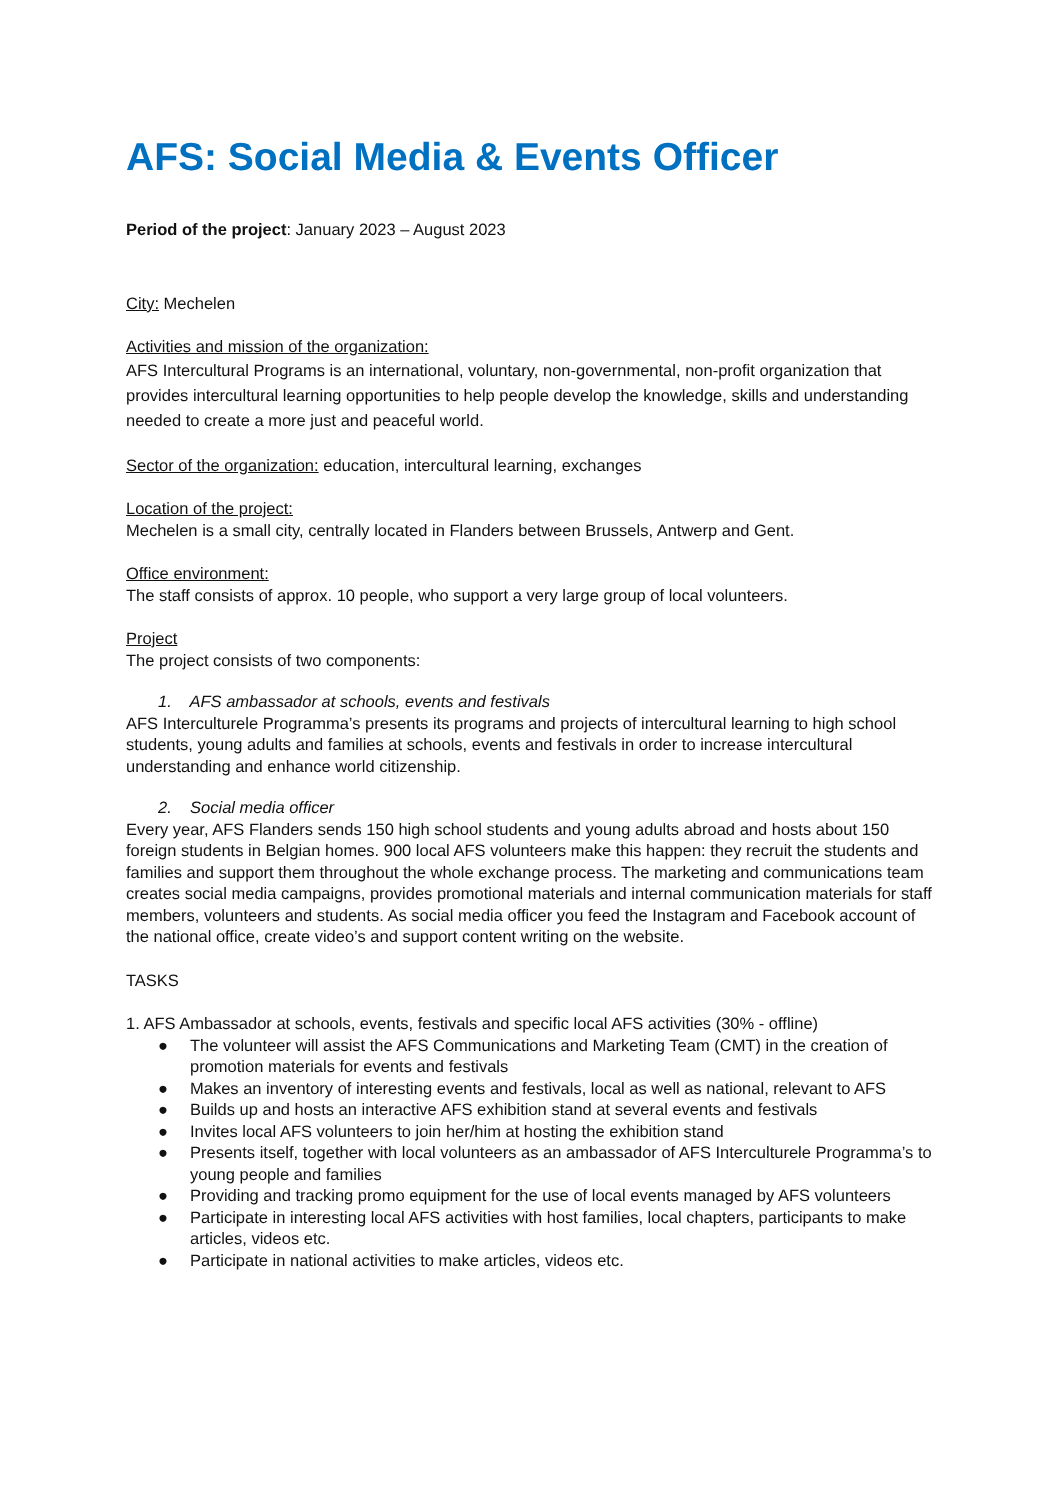AFS: Social Media & Events Officer
Period of the project: January 2023 – August 2023
City: Mechelen
Activities and mission of the organization:
AFS Intercultural Programs is an international, voluntary, non-governmental, non-profit organization that provides intercultural learning opportunities to help people develop the knowledge, skills and understanding needed to create a more just and peaceful world.
Sector of the organization: education, intercultural learning, exchanges
Location of the project:
Mechelen is a small city, centrally located in Flanders between Brussels, Antwerp and Gent.
Office environment:
The staff consists of approx. 10 people, who support a very large group of local volunteers.
Project
The project consists of two components:
1. AFS ambassador at schools, events and festivals
AFS Interculturele Programma’s presents its programs and projects of intercultural learning to high school students, young adults and families at schools, events and festivals in order to increase intercultural understanding and enhance world citizenship.
2. Social media officer
Every year, AFS Flanders sends 150 high school students and young adults abroad and hosts about 150 foreign students in Belgian homes. 900 local AFS volunteers make this happen: they recruit the students and families and support them throughout the whole exchange process. The marketing and communications team creates social media campaigns, provides promotional materials and internal communication materials for staff members, volunteers and students. As social media officer you feed the Instagram and Facebook account of the national office, create video’s and support content writing on the website.
TASKS
1. AFS Ambassador at schools, events, festivals and specific local AFS activities (30% - offline)
● The volunteer will assist the AFS Communications and Marketing Team (CMT) in the creation of promotion materials for events and festivals
● Makes an inventory of interesting events and festivals, local as well as national, relevant to AFS
● Builds up and hosts an interactive AFS exhibition stand at several events and festivals
● Invites local AFS volunteers to join her/him at hosting the exhibition stand
● Presents itself, together with local volunteers as an ambassador of AFS Interculturele Programma’s to young people and families
● Providing and tracking promo equipment for the use of local events managed by AFS volunteers
● Participate in interesting local AFS activities with host families, local chapters, participants to make articles, videos etc.
● Participate in national activities to make articles, videos etc.